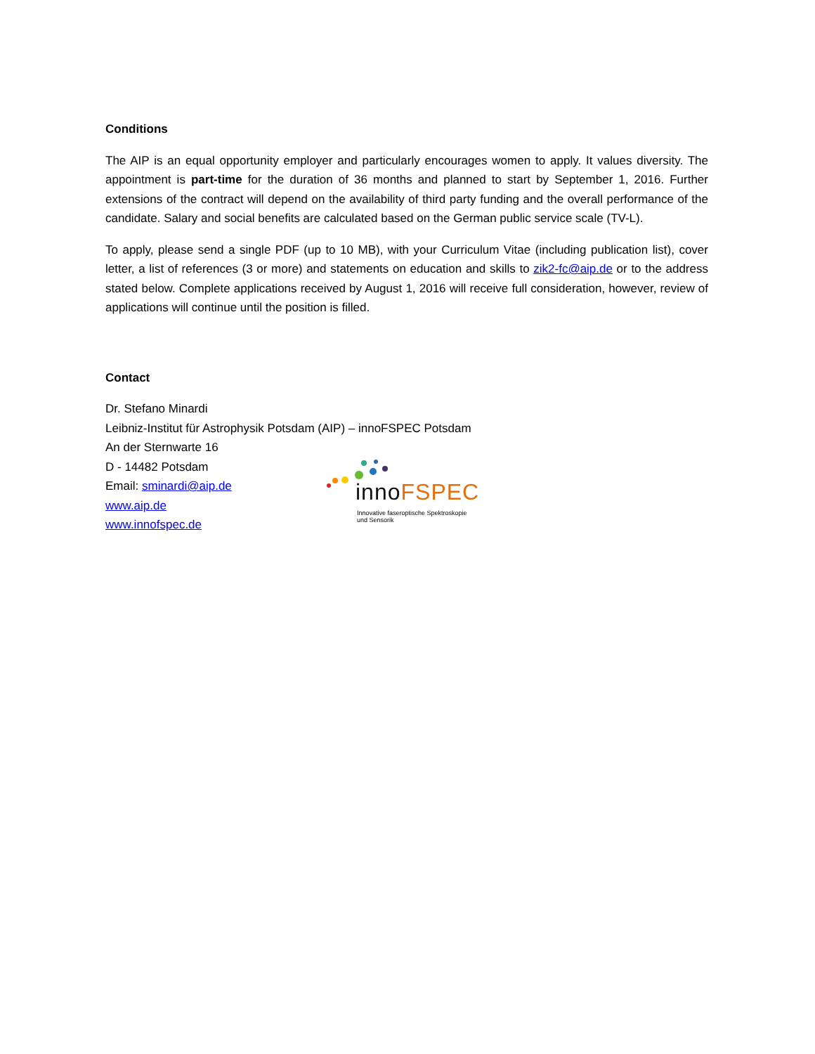Conditions
The AIP is an equal opportunity employer and particularly encourages women to apply. It values diversity. The appointment is part-time for the duration of 36 months and planned to start by September 1, 2016. Further extensions of the contract will depend on the availability of third party funding and the overall performance of the candidate. Salary and social benefits are calculated based on the German public service scale (TV-L).
To apply, please send a single PDF (up to 10 MB), with your Curriculum Vitae (including publication list), cover letter, a list of references (3 or more) and statements on education and skills to zik2-fc@aip.de or to the address stated below. Complete applications received by August 1, 2016 will receive full consideration, however, review of applications will continue until the position is filled.
Contact
Dr. Stefano Minardi
Leibniz-Institut für Astrophysik Potsdam (AIP) – innoFSPEC Potsdam
An der Sternwarte 16
D - 14482 Potsdam
Email: sminardi@aip.de
www.aip.de
www.innofspec.de
innoFSPEC
Innovative faseroptische Spektroskopie
und Sensorik